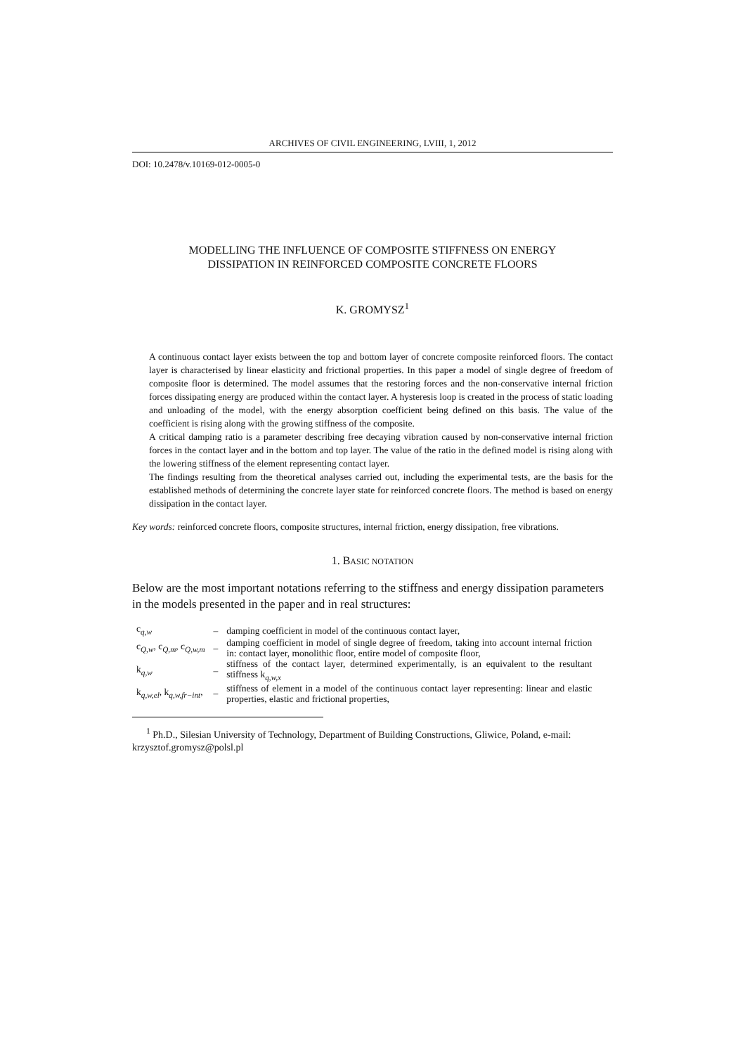ARCHIVES OF CIVIL ENGINEERING, LVIII, 1, 2012
DOI: 10.2478/v.10169-012-0005-0
MODELLING THE INFLUENCE OF COMPOSITE STIFFNESS ON ENERGY
DISSIPATION IN REINFORCED COMPOSITE CONCRETE FLOORS
K. GROMYSZ<sup>1</sup>
A continuous contact layer exists between the top and bottom layer of concrete composite reinforced floors. The contact layer is characterised by linear elasticity and frictional properties. In this paper a model of single degree of freedom of composite floor is determined. The model assumes that the restoring forces and the non-conservative internal friction forces dissipating energy are produced within the contact layer. A hysteresis loop is created in the process of static loading and unloading of the model, with the energy absorption coefficient being defined on this basis. The value of the coefficient is rising along with the growing stiffness of the composite.
A critical damping ratio is a parameter describing free decaying vibration caused by non-conservative internal friction forces in the contact layer and in the bottom and top layer. The value of the ratio in the defined model is rising along with the lowering stiffness of the element representing contact layer.
The findings resulting from the theoretical analyses carried out, including the experimental tests, are the basis for the established methods of determining the concrete layer state for reinforced concrete floors. The method is based on energy dissipation in the contact layer.
Key words: reinforced concrete floors, composite structures, internal friction, energy dissipation, free vibrations.
1. BASIC NOTATION
Below are the most important notations referring to the stiffness and energy dissipation parameters in the models presented in the paper and in real structures:
| c<sub>q,w</sub> | – | damping coefficient in model of the continuous contact layer, |
| c<sub>Q,w</sub>, c<sub>Q,m</sub>, c<sub>Q,w,m</sub> | – | damping coefficient in model of single degree of freedom, taking into account internal friction in: contact layer, monolithic floor, entire model of composite floor, |
| k<sub>q,w</sub> | – | stiffness of the contact layer, determined experimentally, is an equivalent to the resultant stiffness k<sub>q,w,x</sub> |
| k<sub>q,w,el</sub>, k<sub>q,w,fr−int</sub>, | – | stiffness of element in a model of the continuous contact layer representing: linear and elastic properties, elastic and frictional properties, |
<sup>1</sup> Ph.D., Silesian University of Technology, Department of Building Constructions, Gliwice, Poland, e-mail: krzysztof.gromysz@polsl.pl